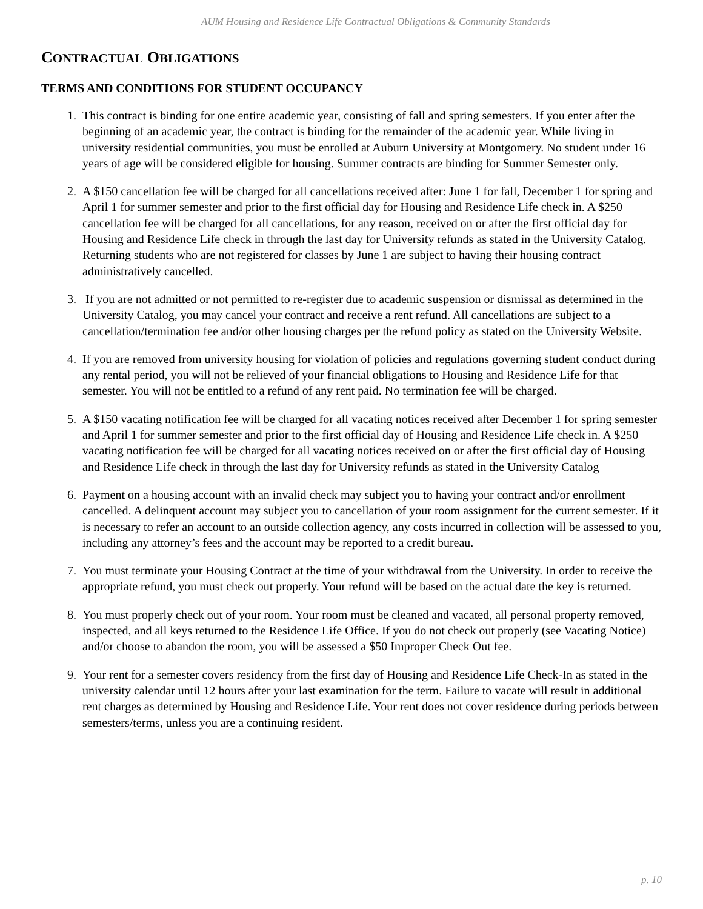AUM Housing and Residence Life Contractual Obligations & Community Standards
CONTRACTUAL OBLIGATIONS
TERMS AND CONDITIONS FOR STUDENT OCCUPANCY
1. This contract is binding for one entire academic year, consisting of fall and spring semesters. If you enter after the beginning of an academic year, the contract is binding for the remainder of the academic year. While living in university residential communities, you must be enrolled at Auburn University at Montgomery. No student under 16 years of age will be considered eligible for housing. Summer contracts are binding for Summer Semester only.
2. A $150 cancellation fee will be charged for all cancellations received after: June 1 for fall, December 1 for spring and April 1 for summer semester and prior to the first official day for Housing and Residence Life check in. A $250 cancellation fee will be charged for all cancellations, for any reason, received on or after the first official day for Housing and Residence Life check in through the last day for University refunds as stated in the University Catalog. Returning students who are not registered for classes by June 1 are subject to having their housing contract administratively cancelled.
3. If you are not admitted or not permitted to re-register due to academic suspension or dismissal as determined in the University Catalog, you may cancel your contract and receive a rent refund. All cancellations are subject to a cancellation/termination fee and/or other housing charges per the refund policy as stated on the University Website.
4. If you are removed from university housing for violation of policies and regulations governing student conduct during any rental period, you will not be relieved of your financial obligations to Housing and Residence Life for that semester. You will not be entitled to a refund of any rent paid. No termination fee will be charged.
5. A $150 vacating notification fee will be charged for all vacating notices received after December 1 for spring semester and April 1 for summer semester and prior to the first official day of Housing and Residence Life check in. A $250 vacating notification fee will be charged for all vacating notices received on or after the first official day of Housing and Residence Life check in through the last day for University refunds as stated in the University Catalog
6. Payment on a housing account with an invalid check may subject you to having your contract and/or enrollment cancelled. A delinquent account may subject you to cancellation of your room assignment for the current semester. If it is necessary to refer an account to an outside collection agency, any costs incurred in collection will be assessed to you, including any attorney’s fees and the account may be reported to a credit bureau.
7. You must terminate your Housing Contract at the time of your withdrawal from the University. In order to receive the appropriate refund, you must check out properly. Your refund will be based on the actual date the key is returned.
8. You must properly check out of your room. Your room must be cleaned and vacated, all personal property removed, inspected, and all keys returned to the Residence Life Office. If you do not check out properly (see Vacating Notice) and/or choose to abandon the room, you will be assessed a $50 Improper Check Out fee.
9. Your rent for a semester covers residency from the first day of Housing and Residence Life Check-In as stated in the university calendar until 12 hours after your last examination for the term. Failure to vacate will result in additional rent charges as determined by Housing and Residence Life. Your rent does not cover residence during periods between semesters/terms, unless you are a continuing resident.
p. 10